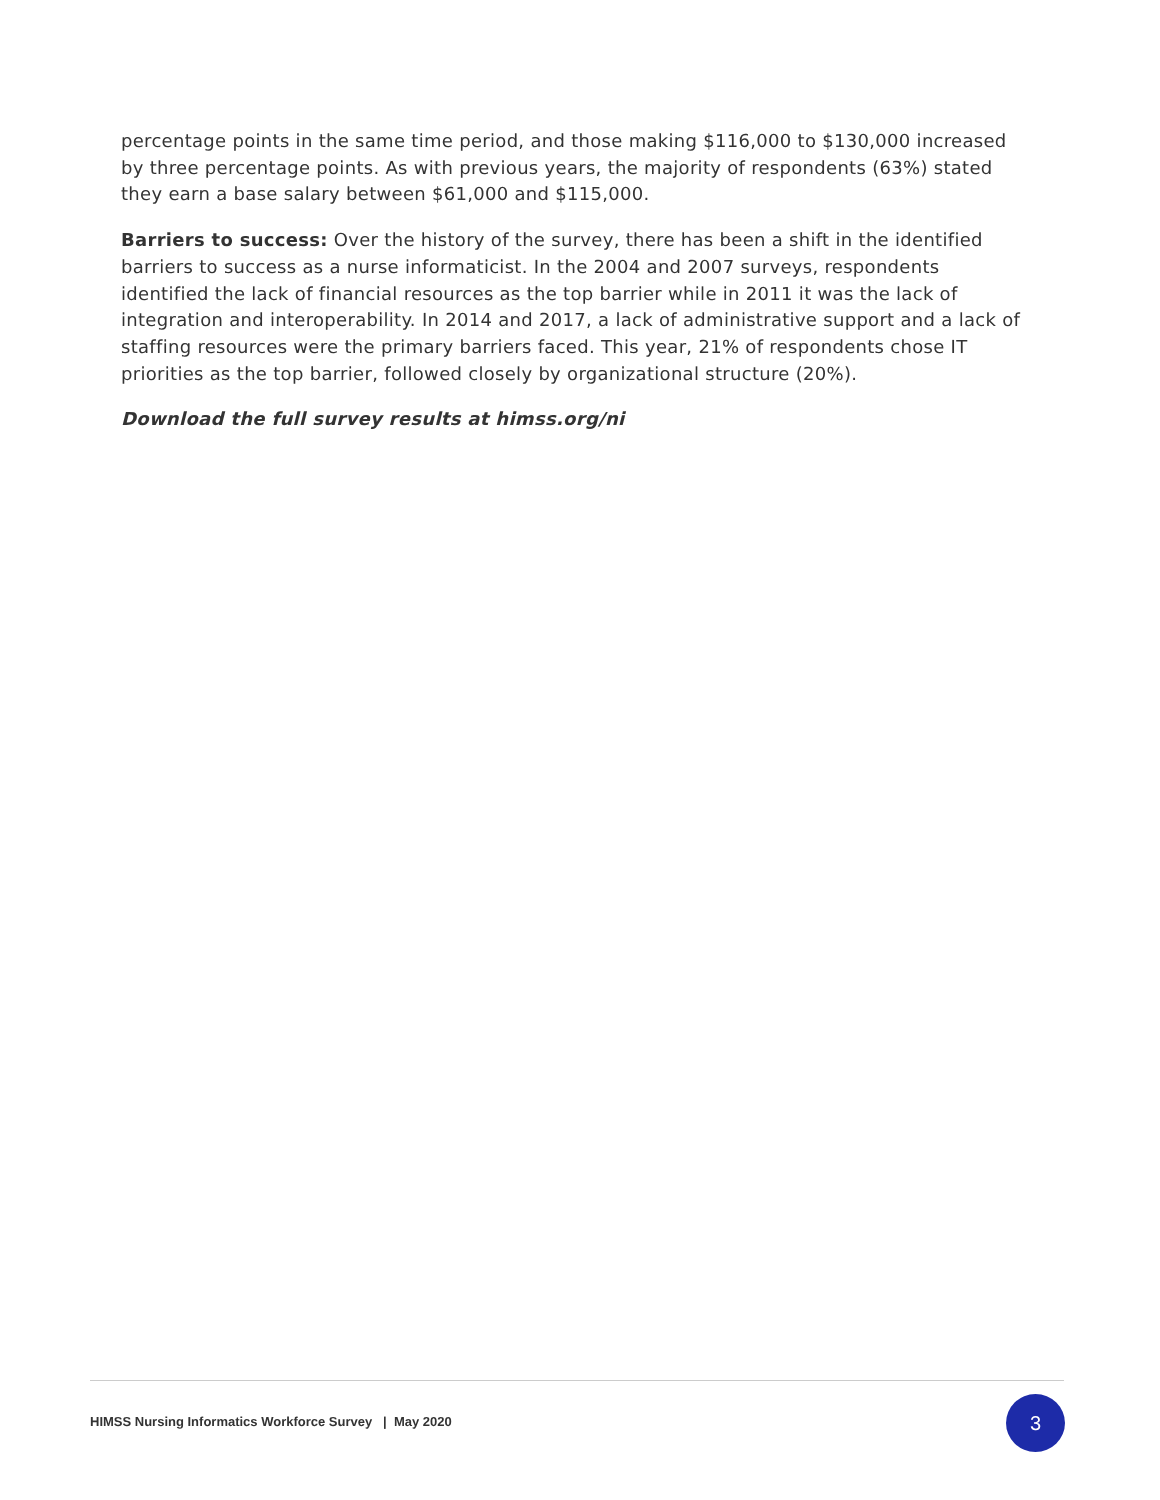percentage points in the same time period, and those making $116,000 to $130,000 increased by three percentage points. As with previous years, the majority of respondents (63%) stated they earn a base salary between $61,000 and $115,000.
Barriers to success: Over the history of the survey, there has been a shift in the identified barriers to success as a nurse informaticist. In the 2004 and 2007 surveys, respondents identified the lack of financial resources as the top barrier while in 2011 it was the lack of integration and interoperability. In 2014 and 2017, a lack of administrative support and a lack of staffing resources were the primary barriers faced. This year, 21% of respondents chose IT priorities as the top barrier, followed closely by organizational structure (20%).
Download the full survey results at himss.org/ni
HIMSS Nursing Informatics Workforce Survey | May 2020
3